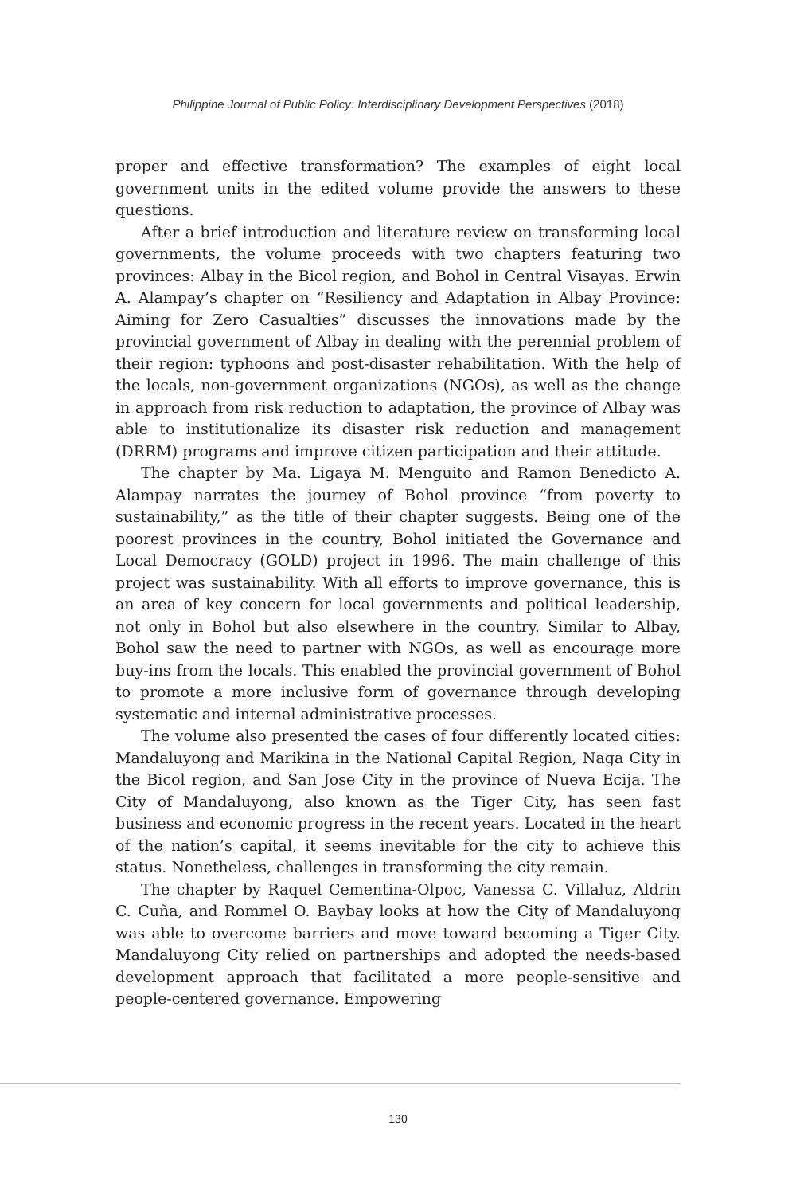Philippine Journal of Public Policy: Interdisciplinary Development Perspectives (2018)
proper and effective transformation? The examples of eight local government units in the edited volume provide the answers to these questions.
After a brief introduction and literature review on transforming local governments, the volume proceeds with two chapters featuring two provinces: Albay in the Bicol region, and Bohol in Central Visayas. Erwin A. Alampay’s chapter on “Resiliency and Adaptation in Albay Province: Aiming for Zero Casualties” discusses the innovations made by the provincial government of Albay in dealing with the perennial problem of their region: typhoons and post-disaster rehabilitation. With the help of the locals, non-government organizations (NGOs), as well as the change in approach from risk reduction to adaptation, the province of Albay was able to institutionalize its disaster risk reduction and management (DRRM) programs and improve citizen participation and their attitude.
The chapter by Ma. Ligaya M. Menguito and Ramon Benedicto A. Alampay narrates the journey of Bohol province “from poverty to sustainability,” as the title of their chapter suggests. Being one of the poorest provinces in the country, Bohol initiated the Governance and Local Democracy (GOLD) project in 1996. The main challenge of this project was sustainability. With all efforts to improve governance, this is an area of key concern for local governments and political leadership, not only in Bohol but also elsewhere in the country. Similar to Albay, Bohol saw the need to partner with NGOs, as well as encourage more buy-ins from the locals. This enabled the provincial government of Bohol to promote a more inclusive form of governance through developing systematic and internal administrative processes.
The volume also presented the cases of four differently located cities: Mandaluyong and Marikina in the National Capital Region, Naga City in the Bicol region, and San Jose City in the province of Nueva Ecija. The City of Mandaluyong, also known as the Tiger City, has seen fast business and economic progress in the recent years. Located in the heart of the nation’s capital, it seems inevitable for the city to achieve this status. Nonetheless, challenges in transforming the city remain.
The chapter by Raquel Cementina-Olpoc, Vanessa C. Villaluz, Aldrin C. Cuña, and Rommel O. Baybay looks at how the City of Mandaluyong was able to overcome barriers and move toward becoming a Tiger City. Mandaluyong City relied on partnerships and adopted the needs-based development approach that facilitated a more people-sensitive and people-centered governance. Empowering
130